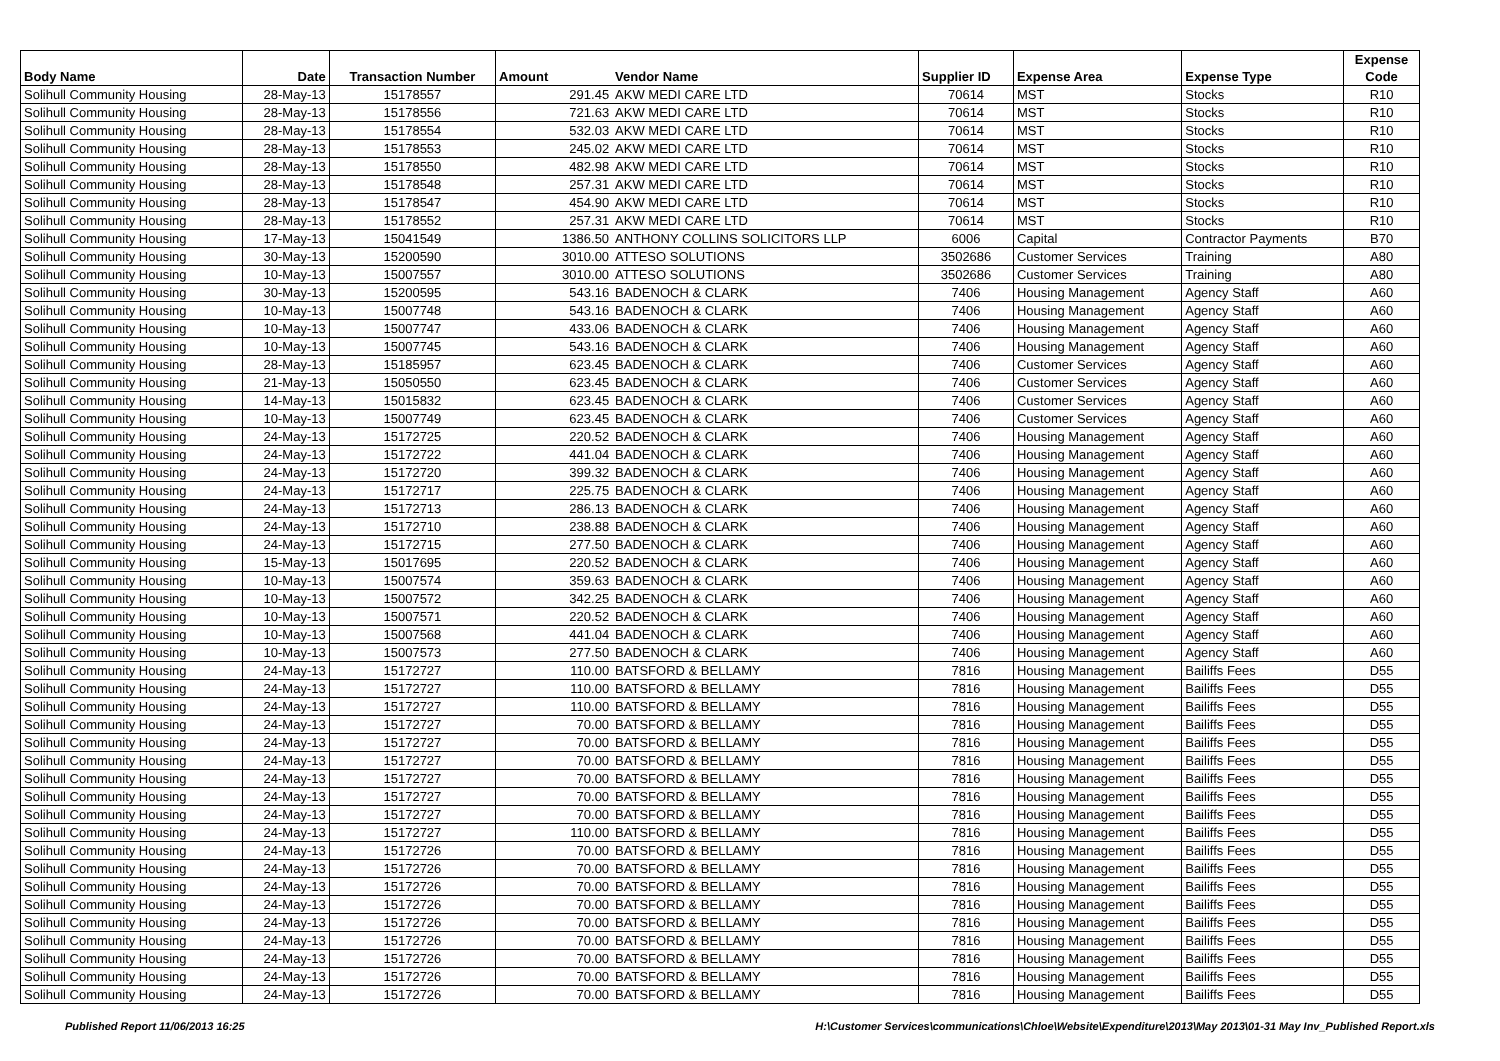| Body Name | Date | Transaction Number | Amount | Vendor Name | Supplier ID | Expense Area | Expense Type | Expense Code |
| --- | --- | --- | --- | --- | --- | --- | --- | --- |
| Solihull Community Housing | 28-May-13 | 15178557 | 291.45 | AKW MEDI CARE LTD | 70614 | MST | Stocks | R10 |
| Solihull Community Housing | 28-May-13 | 15178556 | 721.63 | AKW MEDI CARE LTD | 70614 | MST | Stocks | R10 |
| Solihull Community Housing | 28-May-13 | 15178554 | 532.03 | AKW MEDI CARE LTD | 70614 | MST | Stocks | R10 |
| Solihull Community Housing | 28-May-13 | 15178553 | 245.02 | AKW MEDI CARE LTD | 70614 | MST | Stocks | R10 |
| Solihull Community Housing | 28-May-13 | 15178550 | 482.98 | AKW MEDI CARE LTD | 70614 | MST | Stocks | R10 |
| Solihull Community Housing | 28-May-13 | 15178548 | 257.31 | AKW MEDI CARE LTD | 70614 | MST | Stocks | R10 |
| Solihull Community Housing | 28-May-13 | 15178547 | 454.90 | AKW MEDI CARE LTD | 70614 | MST | Stocks | R10 |
| Solihull Community Housing | 28-May-13 | 15178552 | 257.31 | AKW MEDI CARE LTD | 70614 | MST | Stocks | R10 |
| Solihull Community Housing | 17-May-13 | 15041549 | 1386.50 | ANTHONY COLLINS SOLICITORS LLP | 6006 | Capital | Contractor Payments | B70 |
| Solihull Community Housing | 30-May-13 | 15200590 | 3010.00 | ATTESO SOLUTIONS | 3502686 | Customer Services | Training | A80 |
| Solihull Community Housing | 10-May-13 | 15007557 | 3010.00 | ATTESO SOLUTIONS | 3502686 | Customer Services | Training | A80 |
| Solihull Community Housing | 30-May-13 | 15200595 | 543.16 | BADENOCH & CLARK | 7406 | Housing Management | Agency Staff | A60 |
| Solihull Community Housing | 10-May-13 | 15007748 | 543.16 | BADENOCH & CLARK | 7406 | Housing Management | Agency Staff | A60 |
| Solihull Community Housing | 10-May-13 | 15007747 | 433.06 | BADENOCH & CLARK | 7406 | Housing Management | Agency Staff | A60 |
| Solihull Community Housing | 10-May-13 | 15007745 | 543.16 | BADENOCH & CLARK | 7406 | Housing Management | Agency Staff | A60 |
| Solihull Community Housing | 28-May-13 | 15185957 | 623.45 | BADENOCH & CLARK | 7406 | Customer Services | Agency Staff | A60 |
| Solihull Community Housing | 21-May-13 | 15050550 | 623.45 | BADENOCH & CLARK | 7406 | Customer Services | Agency Staff | A60 |
| Solihull Community Housing | 14-May-13 | 15015832 | 623.45 | BADENOCH & CLARK | 7406 | Customer Services | Agency Staff | A60 |
| Solihull Community Housing | 10-May-13 | 15007749 | 623.45 | BADENOCH & CLARK | 7406 | Customer Services | Agency Staff | A60 |
| Solihull Community Housing | 24-May-13 | 15172725 | 220.52 | BADENOCH & CLARK | 7406 | Housing Management | Agency Staff | A60 |
| Solihull Community Housing | 24-May-13 | 15172722 | 441.04 | BADENOCH & CLARK | 7406 | Housing Management | Agency Staff | A60 |
| Solihull Community Housing | 24-May-13 | 15172720 | 399.32 | BADENOCH & CLARK | 7406 | Housing Management | Agency Staff | A60 |
| Solihull Community Housing | 24-May-13 | 15172717 | 225.75 | BADENOCH & CLARK | 7406 | Housing Management | Agency Staff | A60 |
| Solihull Community Housing | 24-May-13 | 15172713 | 286.13 | BADENOCH & CLARK | 7406 | Housing Management | Agency Staff | A60 |
| Solihull Community Housing | 24-May-13 | 15172710 | 238.88 | BADENOCH & CLARK | 7406 | Housing Management | Agency Staff | A60 |
| Solihull Community Housing | 24-May-13 | 15172715 | 277.50 | BADENOCH & CLARK | 7406 | Housing Management | Agency Staff | A60 |
| Solihull Community Housing | 15-May-13 | 15017695 | 220.52 | BADENOCH & CLARK | 7406 | Housing Management | Agency Staff | A60 |
| Solihull Community Housing | 10-May-13 | 15007574 | 359.63 | BADENOCH & CLARK | 7406 | Housing Management | Agency Staff | A60 |
| Solihull Community Housing | 10-May-13 | 15007572 | 342.25 | BADENOCH & CLARK | 7406 | Housing Management | Agency Staff | A60 |
| Solihull Community Housing | 10-May-13 | 15007571 | 220.52 | BADENOCH & CLARK | 7406 | Housing Management | Agency Staff | A60 |
| Solihull Community Housing | 10-May-13 | 15007568 | 441.04 | BADENOCH & CLARK | 7406 | Housing Management | Agency Staff | A60 |
| Solihull Community Housing | 10-May-13 | 15007573 | 277.50 | BADENOCH & CLARK | 7406 | Housing Management | Agency Staff | A60 |
| Solihull Community Housing | 24-May-13 | 15172727 | 110.00 | BATSFORD & BELLAMY | 7816 | Housing Management | Bailiffs Fees | D55 |
| Solihull Community Housing | 24-May-13 | 15172727 | 110.00 | BATSFORD & BELLAMY | 7816 | Housing Management | Bailiffs Fees | D55 |
| Solihull Community Housing | 24-May-13 | 15172727 | 110.00 | BATSFORD & BELLAMY | 7816 | Housing Management | Bailiffs Fees | D55 |
| Solihull Community Housing | 24-May-13 | 15172727 | 70.00 | BATSFORD & BELLAMY | 7816 | Housing Management | Bailiffs Fees | D55 |
| Solihull Community Housing | 24-May-13 | 15172727 | 70.00 | BATSFORD & BELLAMY | 7816 | Housing Management | Bailiffs Fees | D55 |
| Solihull Community Housing | 24-May-13 | 15172727 | 70.00 | BATSFORD & BELLAMY | 7816 | Housing Management | Bailiffs Fees | D55 |
| Solihull Community Housing | 24-May-13 | 15172727 | 70.00 | BATSFORD & BELLAMY | 7816 | Housing Management | Bailiffs Fees | D55 |
| Solihull Community Housing | 24-May-13 | 15172727 | 70.00 | BATSFORD & BELLAMY | 7816 | Housing Management | Bailiffs Fees | D55 |
| Solihull Community Housing | 24-May-13 | 15172727 | 70.00 | BATSFORD & BELLAMY | 7816 | Housing Management | Bailiffs Fees | D55 |
| Solihull Community Housing | 24-May-13 | 15172727 | 110.00 | BATSFORD & BELLAMY | 7816 | Housing Management | Bailiffs Fees | D55 |
| Solihull Community Housing | 24-May-13 | 15172726 | 70.00 | BATSFORD & BELLAMY | 7816 | Housing Management | Bailiffs Fees | D55 |
| Solihull Community Housing | 24-May-13 | 15172726 | 70.00 | BATSFORD & BELLAMY | 7816 | Housing Management | Bailiffs Fees | D55 |
| Solihull Community Housing | 24-May-13 | 15172726 | 70.00 | BATSFORD & BELLAMY | 7816 | Housing Management | Bailiffs Fees | D55 |
| Solihull Community Housing | 24-May-13 | 15172726 | 70.00 | BATSFORD & BELLAMY | 7816 | Housing Management | Bailiffs Fees | D55 |
| Solihull Community Housing | 24-May-13 | 15172726 | 70.00 | BATSFORD & BELLAMY | 7816 | Housing Management | Bailiffs Fees | D55 |
| Solihull Community Housing | 24-May-13 | 15172726 | 70.00 | BATSFORD & BELLAMY | 7816 | Housing Management | Bailiffs Fees | D55 |
| Solihull Community Housing | 24-May-13 | 15172726 | 70.00 | BATSFORD & BELLAMY | 7816 | Housing Management | Bailiffs Fees | D55 |
| Solihull Community Housing | 24-May-13 | 15172726 | 70.00 | BATSFORD & BELLAMY | 7816 | Housing Management | Bailiffs Fees | D55 |
| Solihull Community Housing | 24-May-13 | 15172726 | 70.00 | BATSFORD & BELLAMY | 7816 | Housing Management | Bailiffs Fees | D55 |
Published Report 11/06/2013 16:25 H:\Customer Services\communications\Chloe\Website\Expenditure\2013\May 2013\01-31 May Inv_Published Report.xls